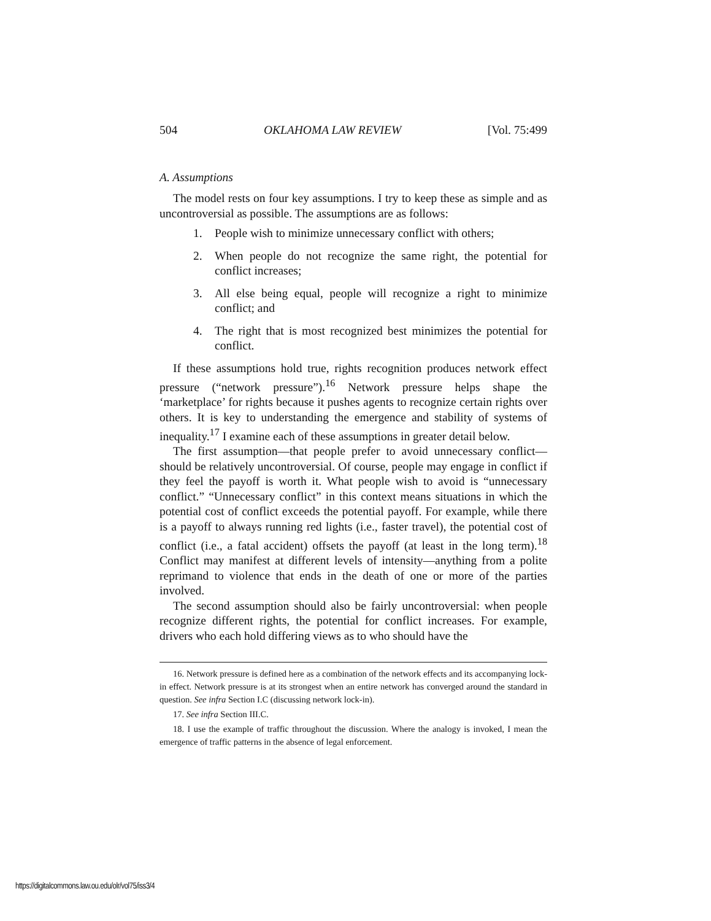504 OKLAHOMA LAW REVIEW [Vol. 75:499
A. Assumptions
The model rests on four key assumptions. I try to keep these as simple and as uncontroversial as possible. The assumptions are as follows:
1. People wish to minimize unnecessary conflict with others;
2. When people do not recognize the same right, the potential for conflict increases;
3. All else being equal, people will recognize a right to minimize conflict; and
4. The right that is most recognized best minimizes the potential for conflict.
If these assumptions hold true, rights recognition produces network effect pressure (“network pressure”).<sup>16</sup> Network pressure helps shape the ‘marketplace’ for rights because it pushes agents to recognize certain rights over others. It is key to understanding the emergence and stability of systems of inequality.<sup>17</sup> I examine each of these assumptions in greater detail below.
The first assumption—that people prefer to avoid unnecessary conflict—should be relatively uncontroversial. Of course, people may engage in conflict if they feel the payoff is worth it. What people wish to avoid is “unnecessary conflict.” “Unnecessary conflict” in this context means situations in which the potential cost of conflict exceeds the potential payoff. For example, while there is a payoff to always running red lights (i.e., faster travel), the potential cost of conflict (i.e., a fatal accident) offsets the payoff (at least in the long term).<sup>18</sup> Conflict may manifest at different levels of intensity—anything from a polite reprimand to violence that ends in the death of one or more of the parties involved.
The second assumption should also be fairly uncontroversial: when people recognize different rights, the potential for conflict increases. For example, drivers who each hold differing views as to who should have the
16. Network pressure is defined here as a combination of the network effects and its accompanying lock-in effect. Network pressure is at its strongest when an entire network has converged around the standard in question. See infra Section I.C (discussing network lock-in).
17. See infra Section III.C.
18. I use the example of traffic throughout the discussion. Where the analogy is invoked, I mean the emergence of traffic patterns in the absence of legal enforcement.
https://digitalcommons.law.ou.edu/olr/vol75/iss3/4